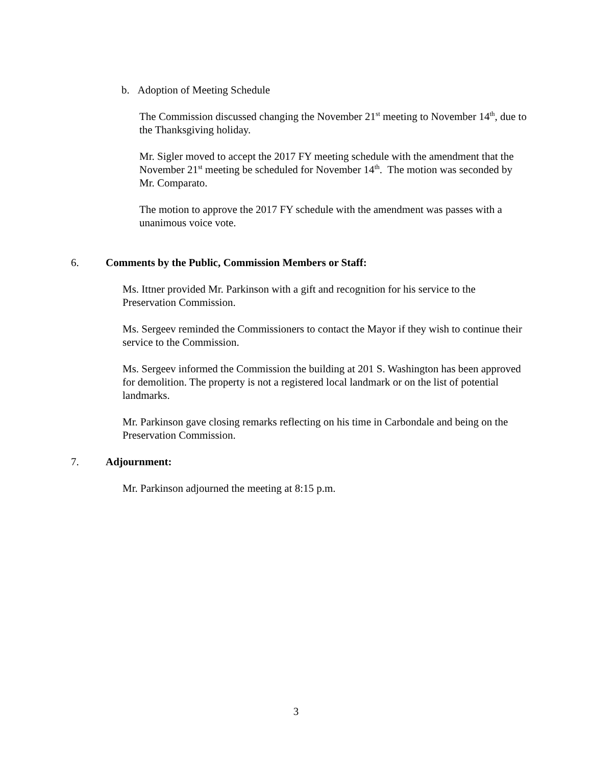b. Adoption of Meeting Schedule
The Commission discussed changing the November 21<sup>st</sup> meeting to November 14<sup>th</sup>, due to the Thanksgiving holiday.
Mr. Sigler moved to accept the 2017 FY meeting schedule with the amendment that the November 21<sup>st</sup> meeting be scheduled for November 14<sup>th</sup>. The motion was seconded by Mr. Comparato.
The motion to approve the 2017 FY schedule with the amendment was passes with a unanimous voice vote.
6. Comments by the Public, Commission Members or Staff:
Ms. Ittner provided Mr. Parkinson with a gift and recognition for his service to the Preservation Commission.
Ms. Sergeev reminded the Commissioners to contact the Mayor if they wish to continue their service to the Commission.
Ms. Sergeev informed the Commission the building at 201 S. Washington has been approved for demolition. The property is not a registered local landmark or on the list of potential landmarks.
Mr. Parkinson gave closing remarks reflecting on his time in Carbondale and being on the Preservation Commission.
7. Adjournment:
Mr. Parkinson adjourned the meeting at 8:15 p.m.
3